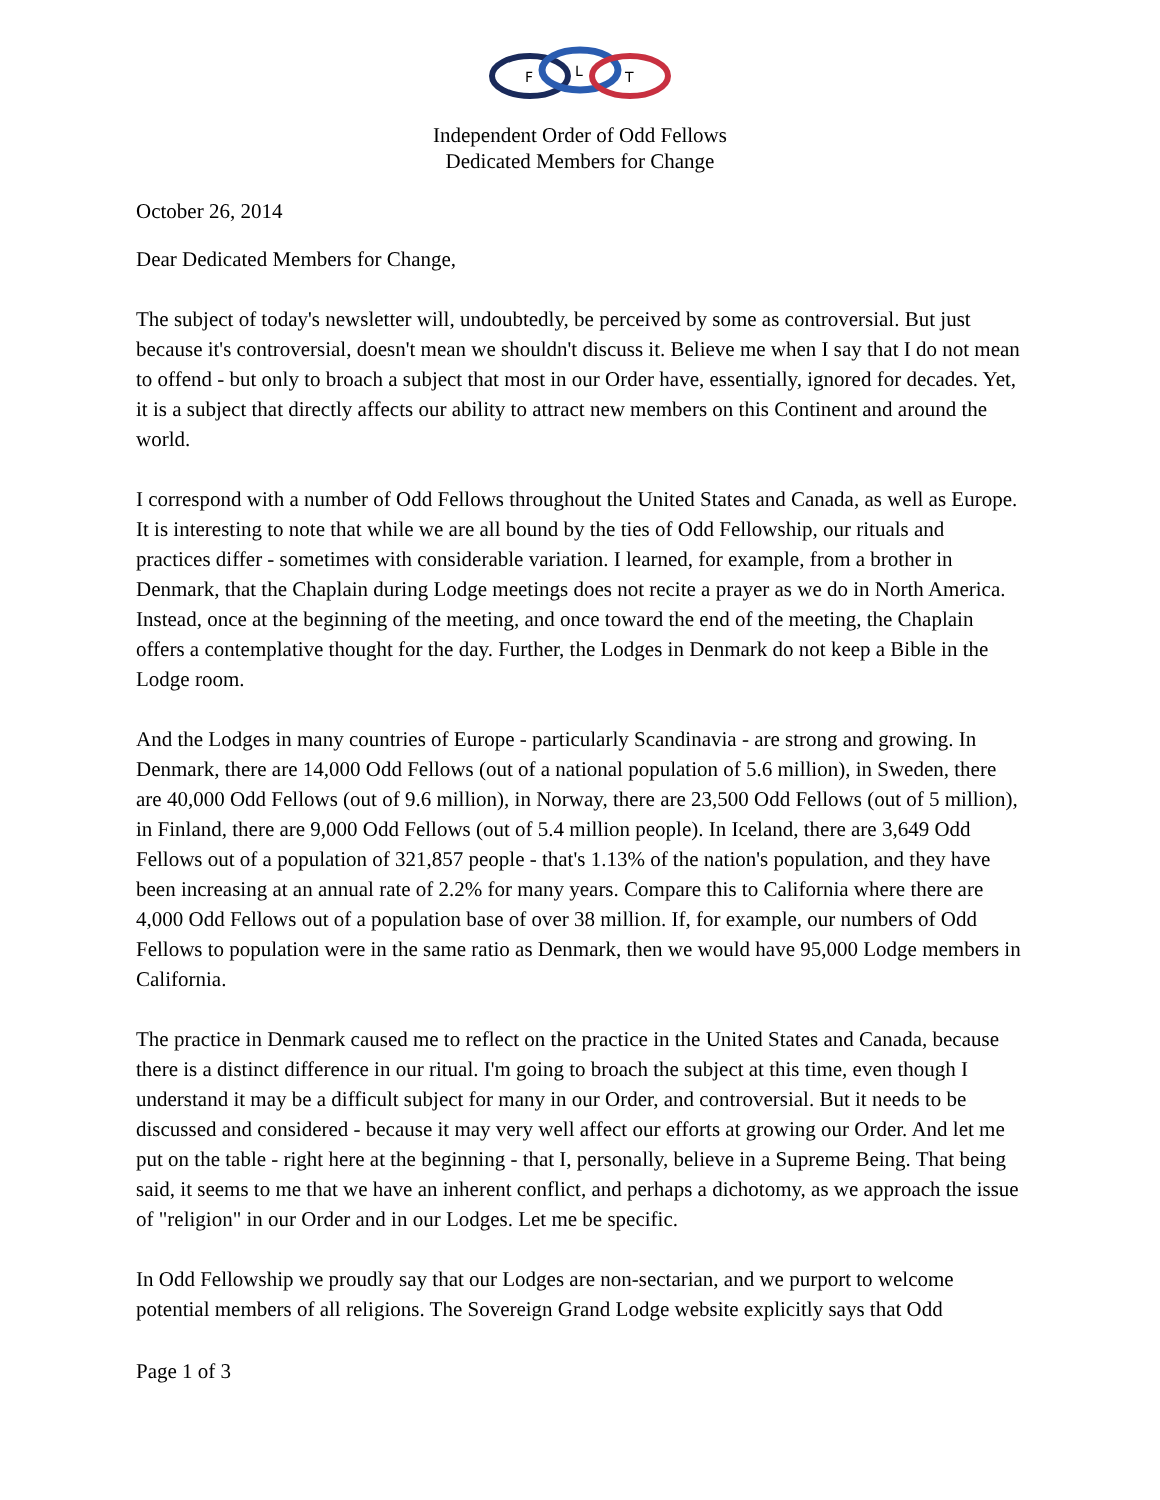F
L
T
Independent Order of Odd Fellows
Dedicated Members for Change
October 26, 2014
Dear Dedicated Members for Change,
The subject of today's newsletter will, undoubtedly, be perceived by some as controversial. But just because it's controversial, doesn't mean we shouldn't discuss it. Believe me when I say that I do not mean to offend - but only to broach a subject that most in our Order have, essentially, ignored for decades. Yet, it is a subject that directly affects our ability to attract new members on this Continent and around the world.
I correspond with a number of Odd Fellows throughout the United States and Canada, as well as Europe. It is interesting to note that while we are all bound by the ties of Odd Fellowship, our rituals and practices differ - sometimes with considerable variation. I learned, for example, from a brother in Denmark, that the Chaplain during Lodge meetings does not recite a prayer as we do in North America. Instead, once at the beginning of the meeting, and once toward the end of the meeting, the Chaplain offers a contemplative thought for the day. Further, the Lodges in Denmark do not keep a Bible in the Lodge room.
And the Lodges in many countries of Europe - particularly Scandinavia - are strong and growing. In Denmark, there are 14,000 Odd Fellows (out of a national population of 5.6 million), in Sweden, there are 40,000 Odd Fellows (out of 9.6 million), in Norway, there are 23,500 Odd Fellows (out of 5 million), in Finland, there are 9,000 Odd Fellows (out of 5.4 million people). In Iceland, there are 3,649 Odd Fellows out of a population of 321,857 people - that's 1.13% of the nation's population, and they have been increasing at an annual rate of 2.2% for many years. Compare this to California where there are 4,000 Odd Fellows out of a population base of over 38 million. If, for example, our numbers of Odd Fellows to population were in the same ratio as Denmark, then we would have 95,000 Lodge members in California.
The practice in Denmark caused me to reflect on the practice in the United States and Canada, because there is a distinct difference in our ritual. I'm going to broach the subject at this time, even though I understand it may be a difficult subject for many in our Order, and controversial. But it needs to be discussed and considered - because it may very well affect our efforts at growing our Order. And let me put on the table - right here at the beginning - that I, personally, believe in a Supreme Being. That being said, it seems to me that we have an inherent conflict, and perhaps a dichotomy, as we approach the issue of "religion" in our Order and in our Lodges. Let me be specific.
In Odd Fellowship we proudly say that our Lodges are non-sectarian, and we purport to welcome potential members of all religions. The Sovereign Grand Lodge website explicitly says that Odd
Page 1 of 3